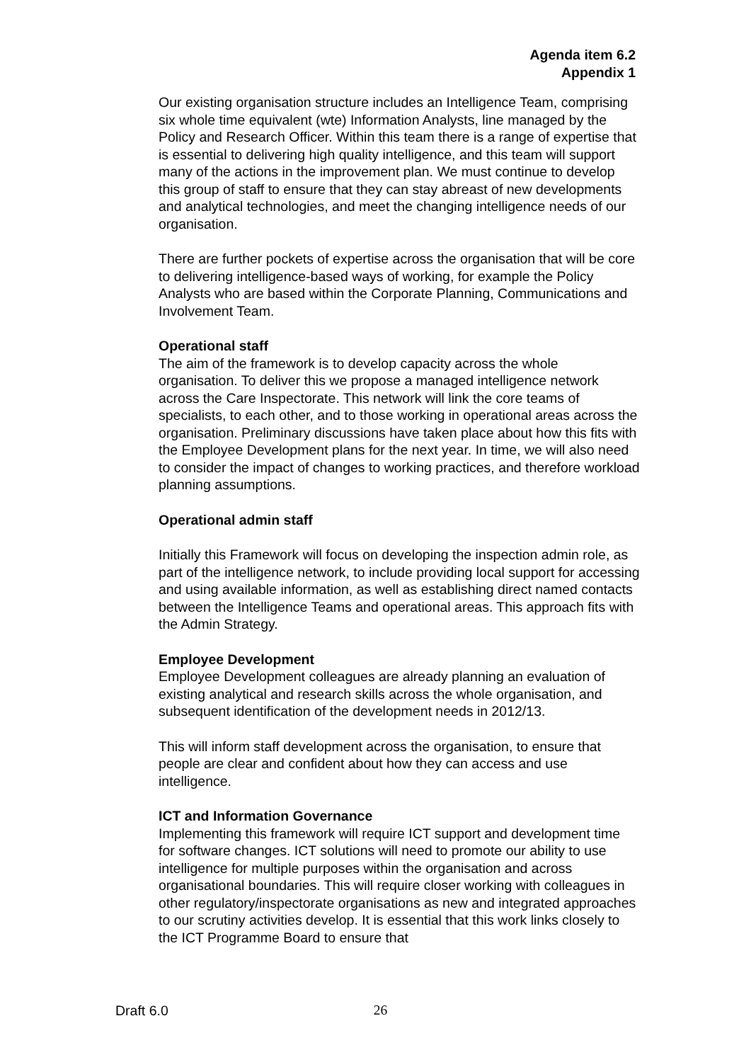Agenda item 6.2
Appendix 1
Our existing organisation structure includes an Intelligence Team, comprising six whole time equivalent (wte) Information Analysts, line managed by the Policy and Research Officer. Within this team there is a range of expertise that is essential to delivering high quality intelligence, and this team will support many of the actions in the improvement plan. We must continue to develop this group of staff to ensure that they can stay abreast of new developments and analytical technologies, and meet the changing intelligence needs of our organisation.
There are further pockets of expertise across the organisation that will be core to delivering intelligence-based ways of working, for example the Policy Analysts who are based within the Corporate Planning, Communications and Involvement Team.
Operational staff
The aim of the framework is to develop capacity across the whole organisation. To deliver this we propose a managed intelligence network across the Care Inspectorate. This network will link the core teams of specialists, to each other, and to those working in operational areas across the organisation. Preliminary discussions have taken place about how this fits with the Employee Development plans for the next year. In time, we will also need to consider the impact of changes to working practices, and therefore workload planning assumptions.
Operational admin staff
Initially this Framework will focus on developing the inspection admin role, as part of the intelligence network, to include providing local support for accessing and using available information, as well as establishing direct named contacts between the Intelligence Teams and operational areas. This approach fits with the Admin Strategy.
Employee Development
Employee Development colleagues are already planning an evaluation of existing analytical and research skills across the whole organisation, and subsequent identification of the development needs in 2012/13.
This will inform staff development across the organisation, to ensure that people are clear and confident about how they can access and use intelligence.
ICT and Information Governance
Implementing this framework will require ICT support and development time for software changes. ICT solutions will need to promote our ability to use intelligence for multiple purposes within the organisation and across organisational boundaries. This will require closer working with colleagues in other regulatory/inspectorate organisations as new and integrated approaches to our scrutiny activities develop. It is essential that this work links closely to the ICT Programme Board to ensure that
Draft 6.0 26